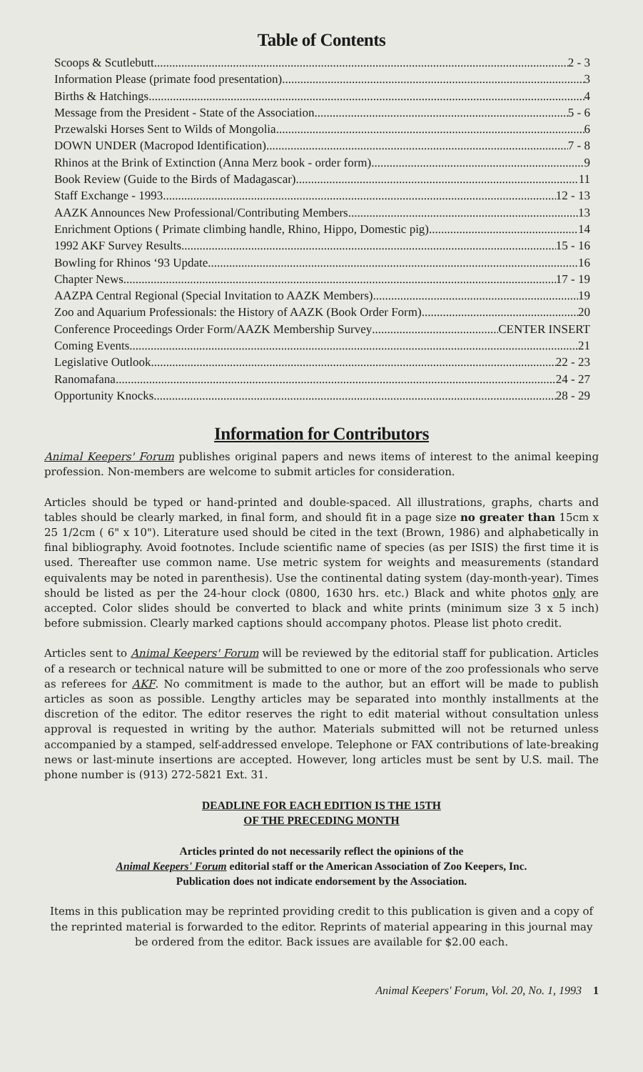Table of Contents
Scoops & Scutlebutt 2 - 3
Information Please (primate food presentation) 3
Births & Hatchings 4
Message from the President - State of the Association 5 - 6
Przewalski Horses Sent to Wilds of Mongolia 6
DOWN UNDER (Macropod Identification) 7 - 8
Rhinos at the Brink of Extinction (Anna Merz book - order form) 9
Book Review (Guide to the Birds of Madagascar) 11
Staff Exchange - 1993 12 - 13
AAZK Announces New Professional/Contributing Members 13
Enrichment Options ( Primate climbing handle, Rhino, Hippo, Domestic pig) 14
1992 AKF Survey Results 15 - 16
Bowling for Rhinos ‘93 Update 16
Chapter News 17 - 19
AAZPA Central Regional (Special Invitation to AAZK Members) 19
Zoo and Aquarium Professionals: the History of AAZK (Book Order Form) 20
Conference Proceedings Order Form/AAZK Membership Survey CENTER INSERT
Coming Events 21
Legislative Outlook 22 - 23
Ranomafana 24 - 27
Opportunity Knocks 28 - 29
Information for Contributors
Animal Keepers' Forum publishes original papers and news items of interest to the animal keeping profession. Non-members are welcome to submit articles for consideration.
Articles should be typed or hand-printed and double-spaced. All illustrations, graphs, charts and tables should be clearly marked, in final form, and should fit in a page size no greater than 15cm x 25 1/2cm ( 6" x 10"). Literature used should be cited in the text (Brown, 1986) and alphabetically in final bibliography. Avoid footnotes. Include scientific name of species (as per ISIS) the first time it is used. Thereafter use common name. Use metric system for weights and measurements (standard equivalents may be noted in parenthesis). Use the continental dating system (day-month-year). Times should be listed as per the 24-hour clock (0800, 1630 hrs. etc.) Black and white photos only are accepted. Color slides should be converted to black and white prints (minimum size 3 x 5 inch) before submission. Clearly marked captions should accompany photos. Please list photo credit.
Articles sent to Animal Keepers' Forum will be reviewed by the editorial staff for publication. Articles of a research or technical nature will be submitted to one or more of the zoo professionals who serve as referees for AKF. No commitment is made to the author, but an effort will be made to publish articles as soon as possible. Lengthy articles may be separated into monthly installments at the discretion of the editor. The editor reserves the right to edit material without consultation unless approval is requested in writing by the author. Materials submitted will not be returned unless accompanied by a stamped, self-addressed envelope. Telephone or FAX contributions of late-breaking news or last-minute insertions are accepted. However, long articles must be sent by U.S. mail. The phone number is (913) 272-5821 Ext. 31.
DEADLINE FOR EACH EDITION IS THE 15TH
OF THE PRECEDING MONTH
Articles printed do not necessarily reflect the opinions of the
Animal Keepers' Forum editorial staff or the American Association of Zoo Keepers, Inc.
Publication does not indicate endorsement by the Association.
Items in this publication may be reprinted providing credit to this publication is given and a copy of the reprinted material is forwarded to the editor. Reprints of material appearing in this journal may be ordered from the editor. Back issues are available for $2.00 each.
Animal Keepers' Forum, Vol. 20, No. 1, 1993 1